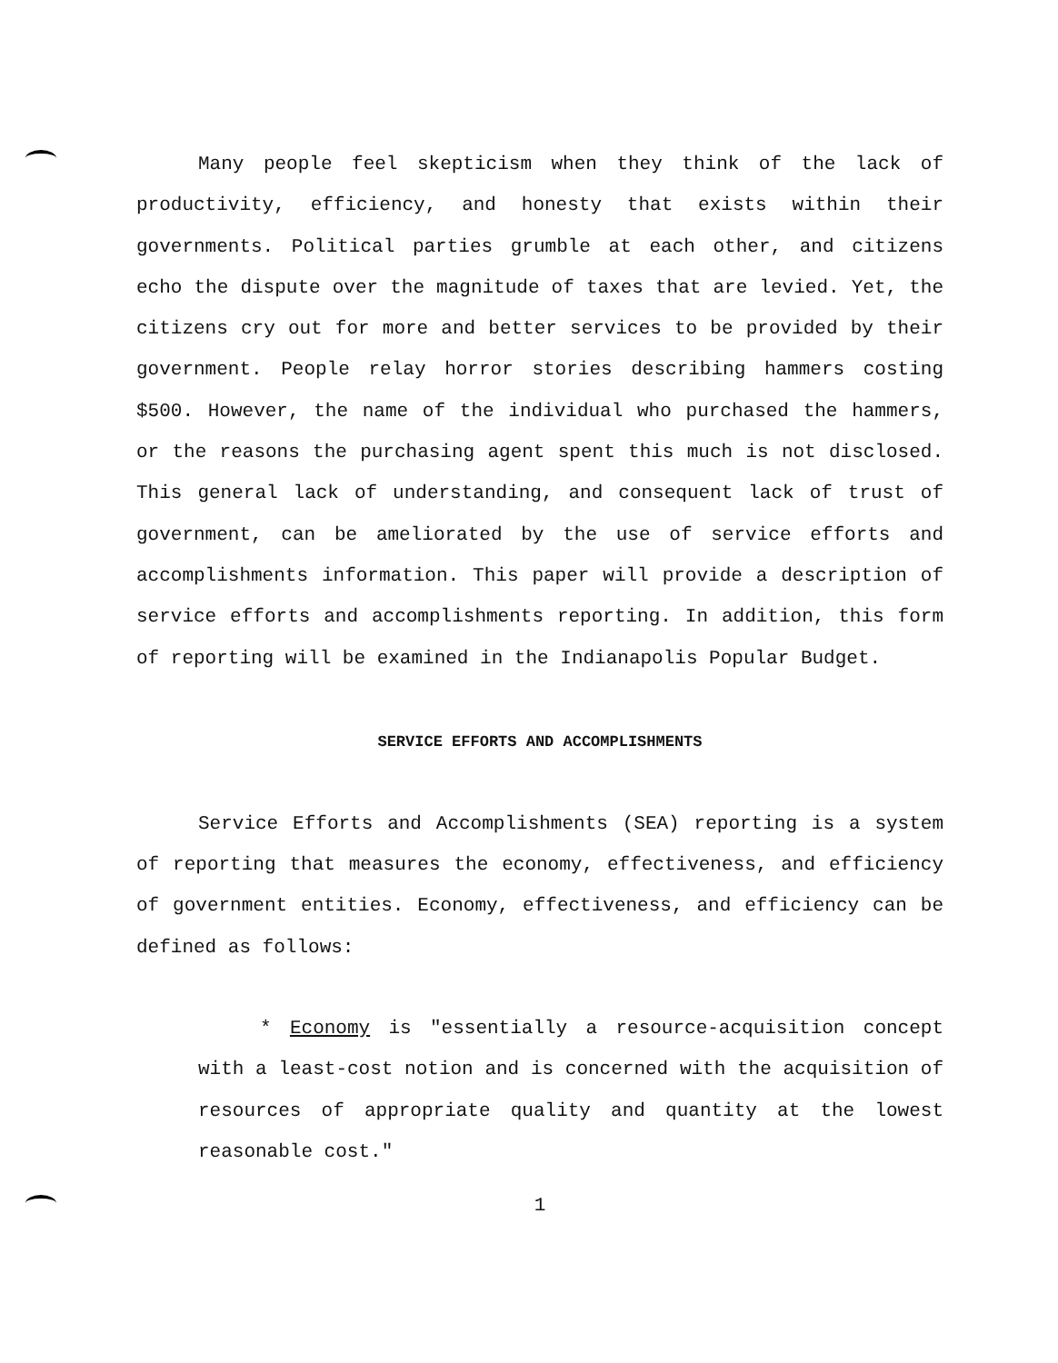Many people feel skepticism when they think of the lack of productivity, efficiency, and honesty that exists within their governments. Political parties grumble at each other, and citizens echo the dispute over the magnitude of taxes that are levied. Yet, the citizens cry out for more and better services to be provided by their government. People relay horror stories describing hammers costing $500. However, the name of the individual who purchased the hammers, or the reasons the purchasing agent spent this much is not disclosed. This general lack of understanding, and consequent lack of trust of government, can be ameliorated by the use of service efforts and accomplishments information. This paper will provide a description of service efforts and accomplishments reporting. In addition, this form of reporting will be examined in the Indianapolis Popular Budget.
SERVICE EFFORTS AND ACCOMPLISHMENTS
Service Efforts and Accomplishments (SEA) reporting is a system of reporting that measures the economy, effectiveness, and efficiency of government entities. Economy, effectiveness, and efficiency can be defined as follows:
* Economy is "essentially a resource-acquisition concept with a least-cost notion and is concerned with the acquisition of resources of appropriate quality and quantity at the lowest reasonable cost."
1